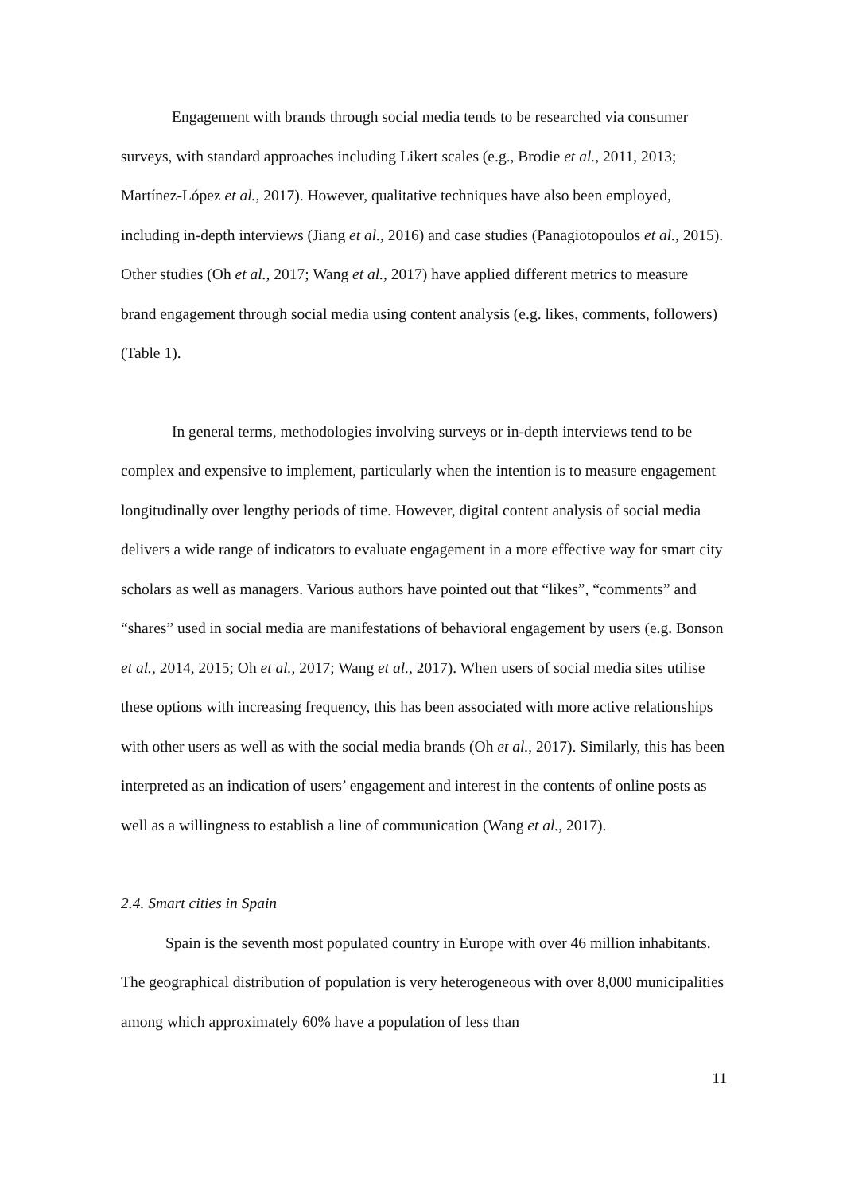Engagement with brands through social media tends to be researched via consumer surveys, with standard approaches including Likert scales (e.g., Brodie et al., 2011, 2013; Martínez-López et al., 2017). However, qualitative techniques have also been employed, including in-depth interviews (Jiang et al., 2016) and case studies (Panagiotopoulos et al., 2015). Other studies (Oh et al., 2017; Wang et al., 2017) have applied different metrics to measure brand engagement through social media using content analysis (e.g. likes, comments, followers) (Table 1).
In general terms, methodologies involving surveys or in-depth interviews tend to be complex and expensive to implement, particularly when the intention is to measure engagement longitudinally over lengthy periods of time. However, digital content analysis of social media delivers a wide range of indicators to evaluate engagement in a more effective way for smart city scholars as well as managers. Various authors have pointed out that “likes”, “comments” and “shares” used in social media are manifestations of behavioral engagement by users (e.g. Bonson et al., 2014, 2015; Oh et al., 2017; Wang et al., 2017). When users of social media sites utilise these options with increasing frequency, this has been associated with more active relationships with other users as well as with the social media brands (Oh et al., 2017). Similarly, this has been interpreted as an indication of users’ engagement and interest in the contents of online posts as well as a willingness to establish a line of communication (Wang et al., 2017).
2.4. Smart cities in Spain
Spain is the seventh most populated country in Europe with over 46 million inhabitants. The geographical distribution of population is very heterogeneous with over 8,000 municipalities among which approximately 60% have a population of less than
11